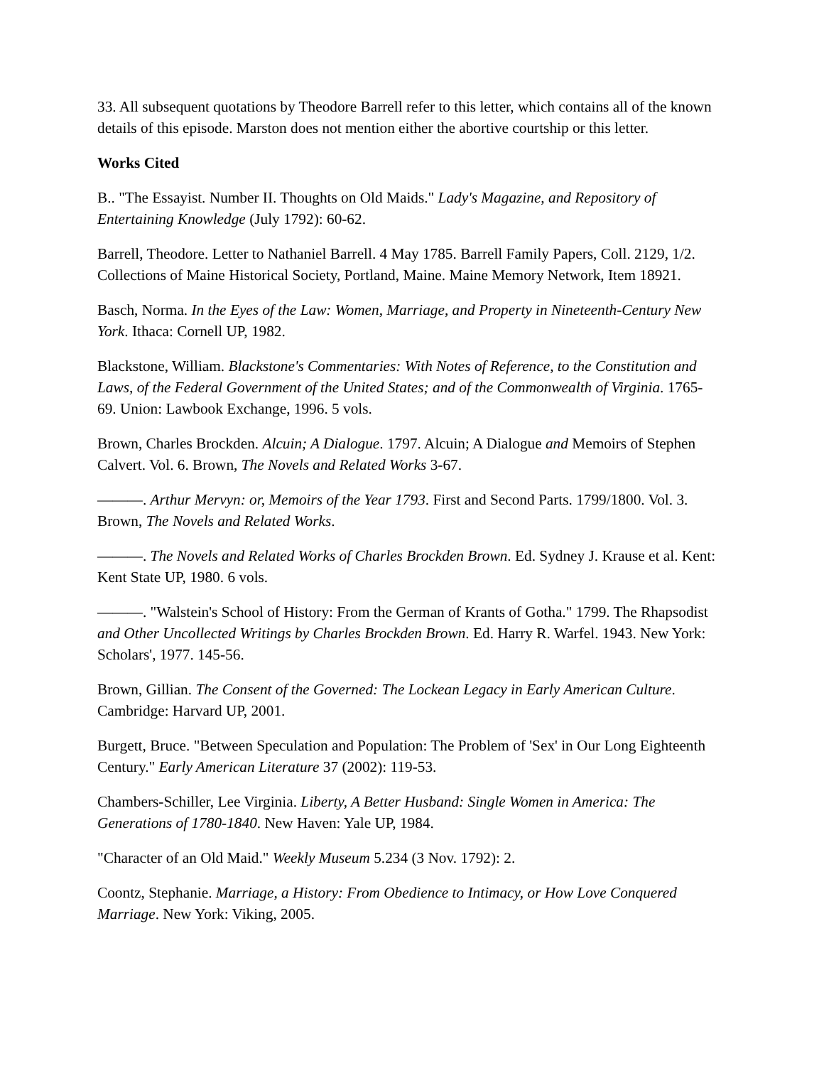33. All subsequent quotations by Theodore Barrell refer to this letter, which contains all of the known details of this episode. Marston does not mention either the abortive courtship or this letter.
Works Cited
B.. "The Essayist. Number II. Thoughts on Old Maids." Lady's Magazine, and Repository of Entertaining Knowledge (July 1792): 60-62.
Barrell, Theodore. Letter to Nathaniel Barrell. 4 May 1785. Barrell Family Papers, Coll. 2129, 1/2. Collections of Maine Historical Society, Portland, Maine. Maine Memory Network, Item 18921.
Basch, Norma. In the Eyes of the Law: Women, Marriage, and Property in Nineteenth-Century New York. Ithaca: Cornell UP, 1982.
Blackstone, William. Blackstone's Commentaries: With Notes of Reference, to the Constitution and Laws, of the Federal Government of the United States; and of the Commonwealth of Virginia. 1765-69. Union: Lawbook Exchange, 1996. 5 vols.
Brown, Charles Brockden. Alcuin; A Dialogue. 1797. Alcuin; A Dialogue and Memoirs of Stephen Calvert. Vol. 6. Brown, The Novels and Related Works 3-67.
———. Arthur Mervyn: or, Memoirs of the Year 1793. First and Second Parts. 1799/1800. Vol. 3. Brown, The Novels and Related Works.
———. The Novels and Related Works of Charles Brockden Brown. Ed. Sydney J. Krause et al. Kent: Kent State UP, 1980. 6 vols.
———. "Walstein's School of History: From the German of Krants of Gotha." 1799. The Rhapsodist and Other Uncollected Writings by Charles Brockden Brown. Ed. Harry R. Warfel. 1943. New York: Scholars', 1977. 145-56.
Brown, Gillian. The Consent of the Governed: The Lockean Legacy in Early American Culture. Cambridge: Harvard UP, 2001.
Burgett, Bruce. "Between Speculation and Population: The Problem of 'Sex' in Our Long Eighteenth Century." Early American Literature 37 (2002): 119-53.
Chambers-Schiller, Lee Virginia. Liberty, A Better Husband: Single Women in America: The Generations of 1780-1840. New Haven: Yale UP, 1984.
"Character of an Old Maid." Weekly Museum 5.234 (3 Nov. 1792): 2.
Coontz, Stephanie. Marriage, a History: From Obedience to Intimacy, or How Love Conquered Marriage. New York: Viking, 2005.